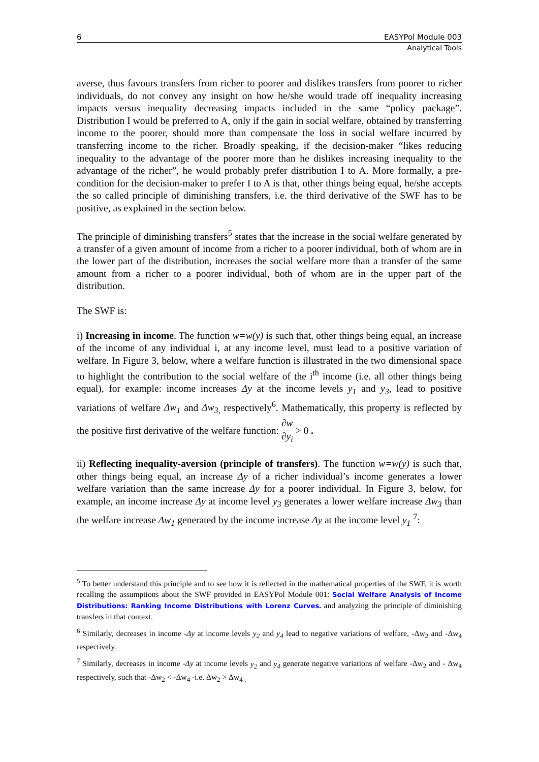6 EASYPol Module 003
Analytical Tools
averse, thus favours transfers from richer to poorer and dislikes transfers from poorer to richer individuals, do not convey any insight on how he/she would trade off inequality increasing impacts versus inequality decreasing impacts included in the same “policy package”. Distribution I would be preferred to A, only if the gain in social welfare, obtained by transferring income to the poorer, should more than compensate the loss in social welfare incurred by transferring income to the richer. Broadly speaking, if the decision-maker “likes reducing inequality to the advantage of the poorer more than he dislikes increasing inequality to the advantage of the richer”, he would probably prefer distribution I to A. More formally, a pre-condition for the decision-maker to prefer I to A is that, other things being equal, he/she accepts the so called principle of diminishing transfers, i.e. the third derivative of the SWF has to be positive, as explained in the section below.
The principle of diminishing transfers<sup>5</sup> states that the increase in the social welfare generated by a transfer of a given amount of income from a richer to a poorer individual, both of whom are in the lower part of the distribution, increases the social welfare more than a transfer of the same amount from a richer to a poorer individual, both of whom are in the upper part of the distribution.
The SWF is:
i) Increasing in income. The function w=w(y) is such that, other things being equal, an increase of the income of any individual i, at any income level, must lead to a positive variation of welfare. In Figure 3, below, where a welfare function is illustrated in the two dimensional space to highlight the contribution to the social welfare of the i<sup>th</sup> income (i.e. all other things being equal), for example: income increases Δy at the income levels y<sub>1</sub> and y<sub>3</sub>, lead to positive variations of welfare Δw<sub>1</sub> and Δw<sub>3,</sub> respectively<sup>6</sup>. Mathematically, this property is reflected by the positive first derivative of the welfare function: ∂w ∂y<sub>i</sub> > 0 .
ii) Reflecting inequality-aversion (principle of transfers). The function w=w(y) is such that, other things being equal, an increase Δy of a richer individual’s income generates a lower welfare variation than the same increase Δy for a poorer individual. In Figure 3, below, for example, an income increase Δy at income level y<sub>3</sub> generates a lower welfare increase Δw<sub>3</sub> than the welfare increase Δw<sub>1</sub> generated by the income increase Δy at the income level y<sub>1</sub> <sup>7</sup>:
<sup>5</sup> To better understand this principle and to see how it is reflected in the mathematical properties of the SWF, it is worth recalling the assumptions about the SWF provided in EASYPol Module 001: Social Welfare Analysis of Income Distributions: Ranking Income Distributions with Lorenz Curves. and analyzing the principle of diminishing transfers in that context.
<sup>6</sup> Similarly, decreases in income -Δy at income levels y<sub>2</sub> and y<sub>4</sub> lead to negative variations of welfare, -Δw<sub>2</sub> and -Δw<sub>4</sub> respectively.
<sup>7</sup> Similarly, decreases in income -Δy at income levels y<sub>2</sub> and y<sub>4</sub> generate negative variations of welfare -Δw<sub>2</sub> and - Δw<sub>4</sub> respectively, such that -Δw<sub>2</sub> < -Δw<sub>4</sub> -i.e. Δw<sub>2</sub> > Δw<sub>4 .</sub>